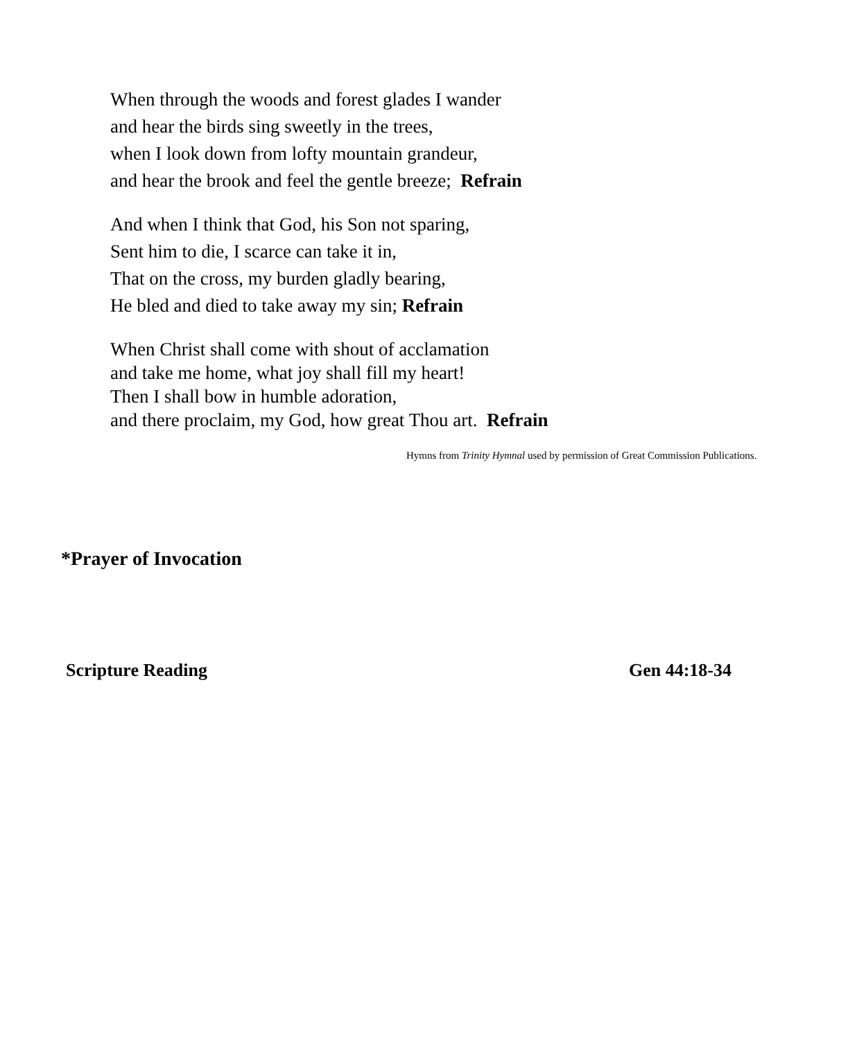When through the woods and forest glades I wander
and hear the birds sing sweetly in the trees,
when I look down from lofty mountain grandeur,
and hear the brook and feel the gentle breeze; Refrain
And when I think that God, his Son not sparing,
Sent him to die, I scarce can take it in,
That on the cross, my burden gladly bearing,
He bled and died to take away my sin; Refrain
When Christ shall come with shout of acclamation
and take me home, what joy shall fill my heart!
Then I shall bow in humble adoration,
and there proclaim, my God, how great Thou art. Refrain
Hymns from Trinity Hymnal used by permission of Great Commission Publications.
*Prayer of Invocation
Scripture Reading Gen 44:18-34